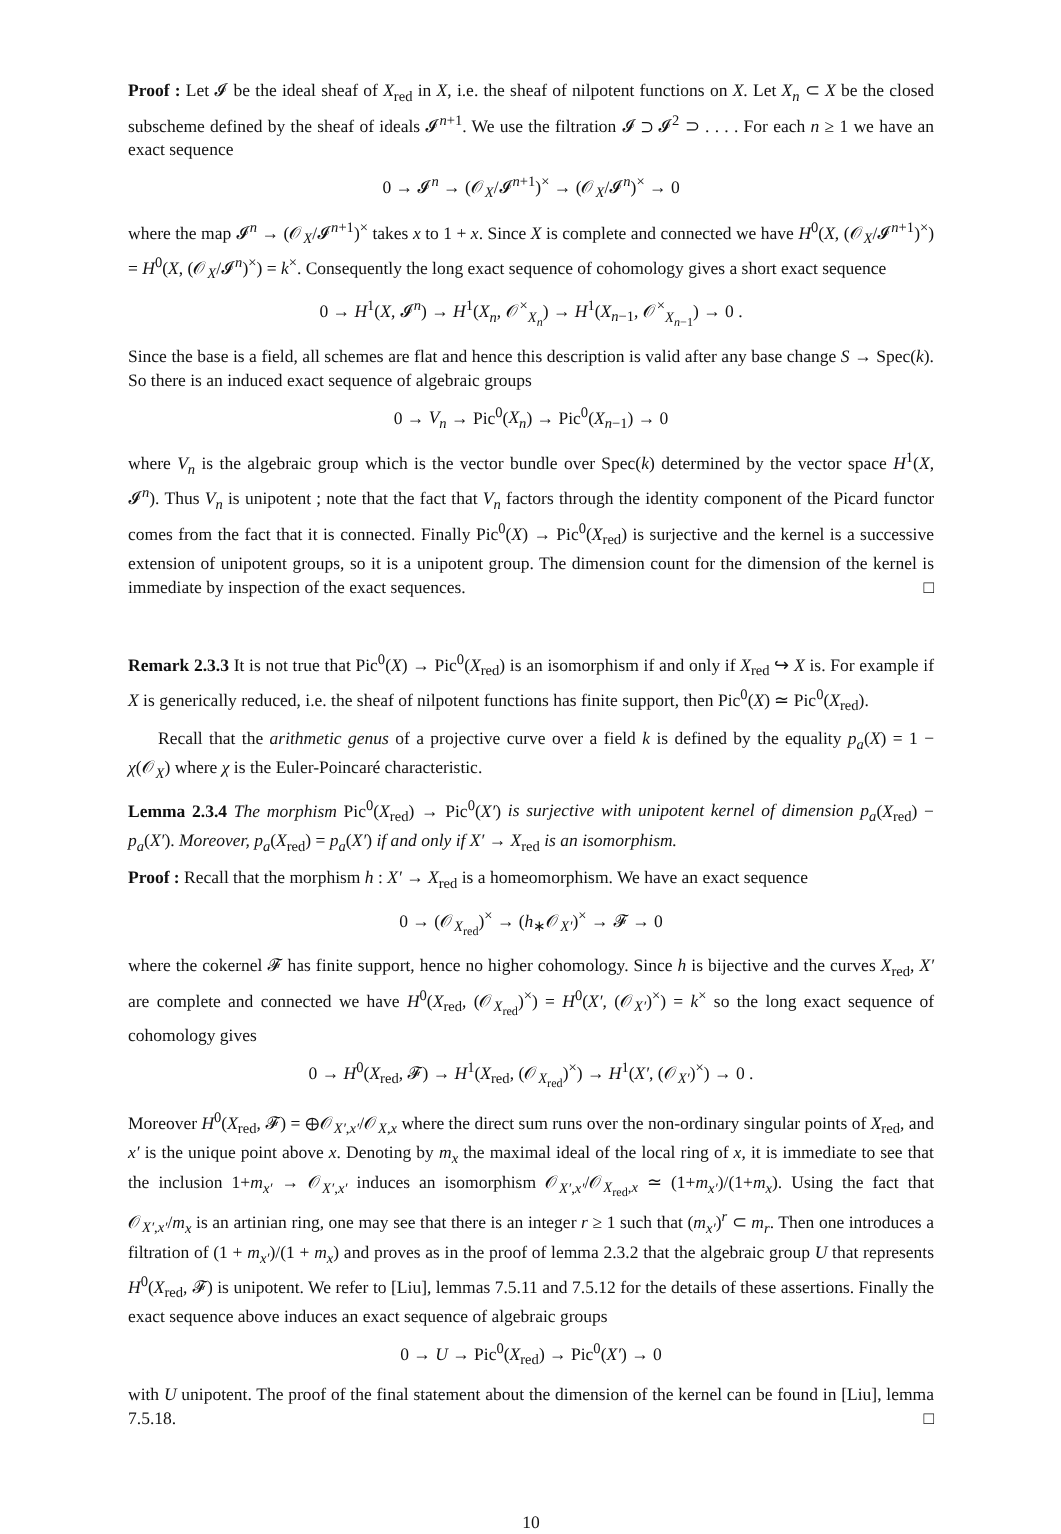Proof : Let 𝓘 be the ideal sheaf of X<sub>red</sub> in X, i.e. the sheaf of nilpotent functions on X. Let X<sub>n</sub> ⊂ X be the closed subscheme defined by the sheaf of ideals 𝓘<sup>n+1</sup>. We use the filtration 𝓘 ⊃ 𝓘<sup>2</sup> ⊃ . . . . For each n ≥ 1 we have an exact sequence
0 → 𝓘<sup>n</sup> → (𝒪<sub>X</sub>/𝓘<sup>n+1</sup>)<sup>×</sup> → (𝒪<sub>X</sub>/𝓘<sup>n</sup>)<sup>×</sup> → 0
where the map 𝓘<sup>n</sup> → (𝒪<sub>X</sub>/𝓘<sup>n+1</sup>)<sup>×</sup> takes x to 1 + x. Since X is complete and connected we have H<sup>0</sup>(X, (𝒪<sub>X</sub>/𝓘<sup>n+1</sup>)<sup>×</sup>) = H<sup>0</sup>(X, (𝒪<sub>X</sub>/𝓘<sup>n</sup>)<sup>×</sup>) = k<sup>×</sup>. Consequently the long exact sequence of cohomology gives a short exact sequence
0 → H<sup>1</sup>(X, 𝓘<sup>n</sup>) → H<sup>1</sup>(X<sub>n</sub>, 𝒪<sup>×</sup><sub>X<sub>n</sub></sub>) → H<sup>1</sup>(X<sub>n−1</sub>, 𝒪<sup>×</sup><sub>X<sub>n−1</sub></sub>) → 0 .
Since the base is a field, all schemes are flat and hence this description is valid after any base change S → Spec(k). So there is an induced exact sequence of algebraic groups
0 → V<sub>n</sub> → Pic<sup>0</sup>(X<sub>n</sub>) → Pic<sup>0</sup>(X<sub>n−1</sub>) → 0
where V<sub>n</sub> is the algebraic group which is the vector bundle over Spec(k) determined by the vector space H<sup>1</sup>(X, 𝓘<sup>n</sup>). Thus V<sub>n</sub> is unipotent ; note that the fact that V<sub>n</sub> factors through the identity component of the Picard functor comes from the fact that it is connected. Finally Pic<sup>0</sup>(X) → Pic<sup>0</sup>(X<sub>red</sub>) is surjective and the kernel is a successive extension of unipotent groups, so it is a unipotent group. The dimension count for the dimension of the kernel is immediate by inspection of the exact sequences. □
Remark 2.3.3 It is not true that Pic<sup>0</sup>(X) → Pic<sup>0</sup>(X<sub>red</sub>) is an isomorphism if and only if X<sub>red</sub> ↪ X is. For example if X is generically reduced, i.e. the sheaf of nilpotent functions has finite support, then Pic<sup>0</sup>(X) ≃ Pic<sup>0</sup>(X<sub>red</sub>).
Recall that the arithmetic genus of a projective curve over a field k is defined by the equality p<sub>a</sub>(X) = 1 − χ(𝒪<sub>X</sub>) where χ is the Euler-Poincaré characteristic.
Lemma 2.3.4 The morphism Pic<sup>0</sup>(X<sub>red</sub>) → Pic<sup>0</sup>(X′) is surjective with unipotent kernel of dimension p<sub>a</sub>(X<sub>red</sub>) − p<sub>a</sub>(X′). Moreover, p<sub>a</sub>(X<sub>red</sub>) = p<sub>a</sub>(X′) if and only if X′ → X<sub>red</sub> is an isomorphism.
Proof : Recall that the morphism h : X′ → X<sub>red</sub> is a homeomorphism. We have an exact sequence
0 → (𝒪<sub>X<sub>red</sub></sub>)<sup>×</sup> → (h<sub>∗</sub>𝒪<sub>X′</sub>)<sup>×</sup> → 𝓕 → 0
where the cokernel 𝓕 has finite support, hence no higher cohomology. Since h is bijective and the curves X<sub>red</sub>, X′ are complete and connected we have H<sup>0</sup>(X<sub>red</sub>, (𝒪<sub>X<sub>red</sub></sub>)<sup>×</sup>) = H<sup>0</sup>(X′, (𝒪<sub>X′</sub>)<sup>×</sup>) = k<sup>×</sup> so the long exact sequence of cohomology gives
0 → H<sup>0</sup>(X<sub>red</sub>, 𝓕) → H<sup>1</sup>(X<sub>red</sub>, (𝒪<sub>X<sub>red</sub></sub>)<sup>×</sup>) → H<sup>1</sup>(X′, (𝒪<sub>X′</sub>)<sup>×</sup>) → 0 .
Moreover H<sup>0</sup>(X<sub>red</sub>, 𝓕) = ⊕𝒪<sub>X′,x′</sub>/𝒪<sub>X,x</sub> where the direct sum runs over the non-ordinary singular points of X<sub>red</sub>, and x′ is the unique point above x. Denoting by m<sub>x</sub> the maximal ideal of the local ring of x, it is immediate to see that the inclusion 1+m<sub>x′</sub> → 𝒪<sub>X′,x′</sub> induces an isomorphism 𝒪<sub>X′,x′</sub>/𝒪<sub>X<sub>red</sub>,x</sub> ≃ (1+m<sub>x′</sub>)/(1+m<sub>x</sub>). Using the fact that 𝒪<sub>X′,x′</sub>/m<sub>x</sub> is an artinian ring, one may see that there is an integer r ≥ 1 such that (m<sub>x′</sub>)<sup>r</sup> ⊂ m<sub>r</sub>. Then one introduces a filtration of (1 + m<sub>x′</sub>)/(1 + m<sub>x</sub>) and proves as in the proof of lemma 2.3.2 that the algebraic group U that represents H<sup>0</sup>(X<sub>red</sub>, 𝓕) is unipotent. We refer to [Liu], lemmas 7.5.11 and 7.5.12 for the details of these assertions. Finally the exact sequence above induces an exact sequence of algebraic groups
0 → U → Pic<sup>0</sup>(X<sub>red</sub>) → Pic<sup>0</sup>(X′) → 0
with U unipotent. The proof of the final statement about the dimension of the kernel can be found in [Liu], lemma 7.5.18. □
10